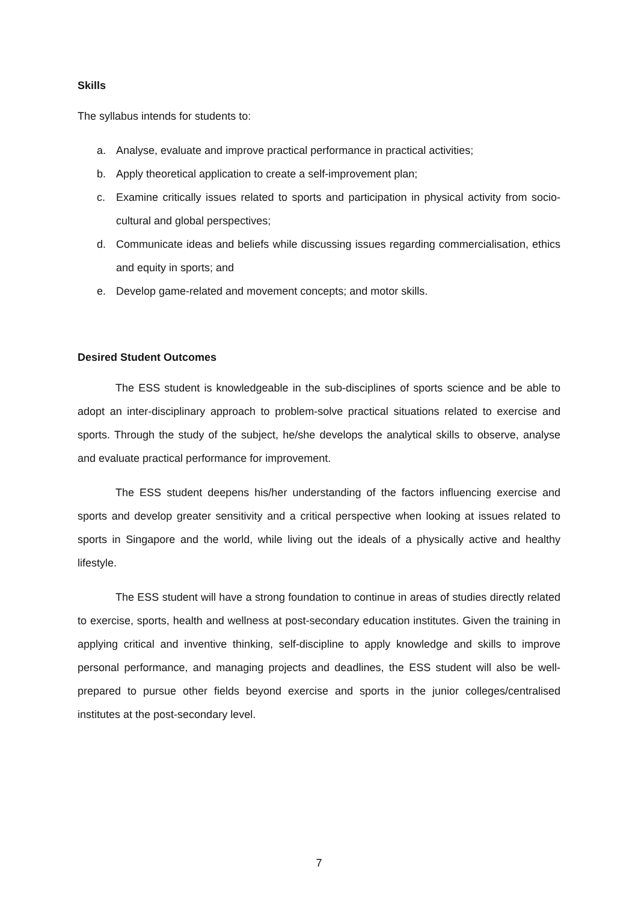Skills
The syllabus intends for students to:
a. Analyse, evaluate and improve practical performance in practical activities;
b. Apply theoretical application to create a self-improvement plan;
c. Examine critically issues related to sports and participation in physical activity from socio-cultural and global perspectives;
d. Communicate ideas and beliefs while discussing issues regarding commercialisation, ethics and equity in sports; and
e. Develop game-related and movement concepts; and motor skills.
Desired Student Outcomes
The ESS student is knowledgeable in the sub-disciplines of sports science and be able to adopt an inter-disciplinary approach to problem-solve practical situations related to exercise and sports. Through the study of the subject, he/she develops the analytical skills to observe, analyse and evaluate practical performance for improvement.
The ESS student deepens his/her understanding of the factors influencing exercise and sports and develop greater sensitivity and a critical perspective when looking at issues related to sports in Singapore and the world, while living out the ideals of a physically active and healthy lifestyle.
The ESS student will have a strong foundation to continue in areas of studies directly related to exercise, sports, health and wellness at post-secondary education institutes. Given the training in applying critical and inventive thinking, self-discipline to apply knowledge and skills to improve personal performance, and managing projects and deadlines, the ESS student will also be well-prepared to pursue other fields beyond exercise and sports in the junior colleges/centralised institutes at the post-secondary level.
7